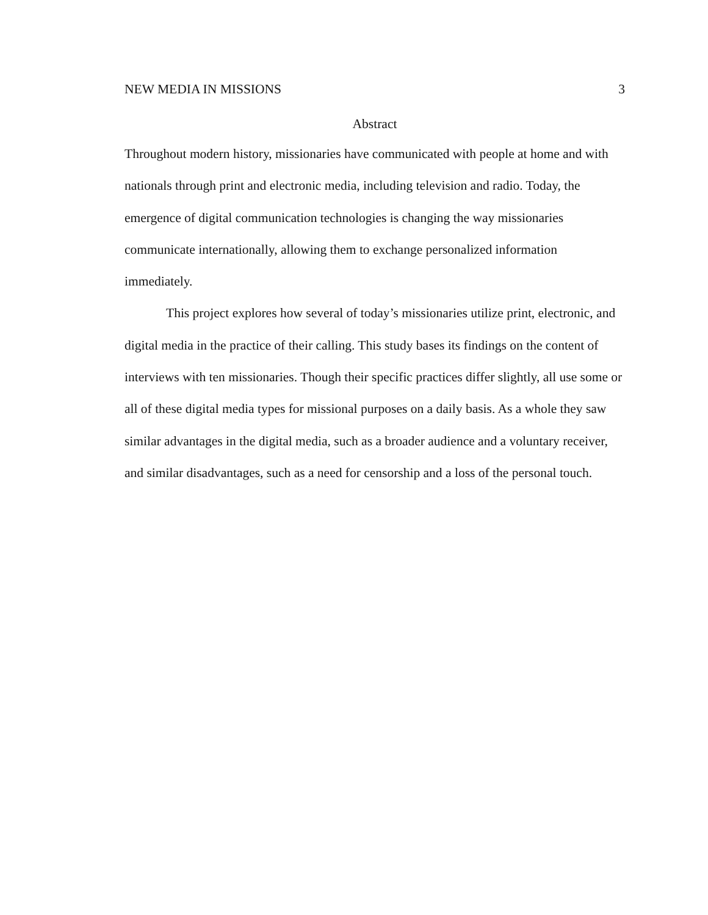NEW MEDIA IN MISSIONS 3
Abstract
Throughout modern history, missionaries have communicated with people at home and with nationals through print and electronic media, including television and radio. Today, the emergence of digital communication technologies is changing the way missionaries communicate internationally, allowing them to exchange personalized information immediately.
This project explores how several of today’s missionaries utilize print, electronic, and digital media in the practice of their calling. This study bases its findings on the content of interviews with ten missionaries. Though their specific practices differ slightly, all use some or all of these digital media types for missional purposes on a daily basis. As a whole they saw similar advantages in the digital media, such as a broader audience and a voluntary receiver, and similar disadvantages, such as a need for censorship and a loss of the personal touch.